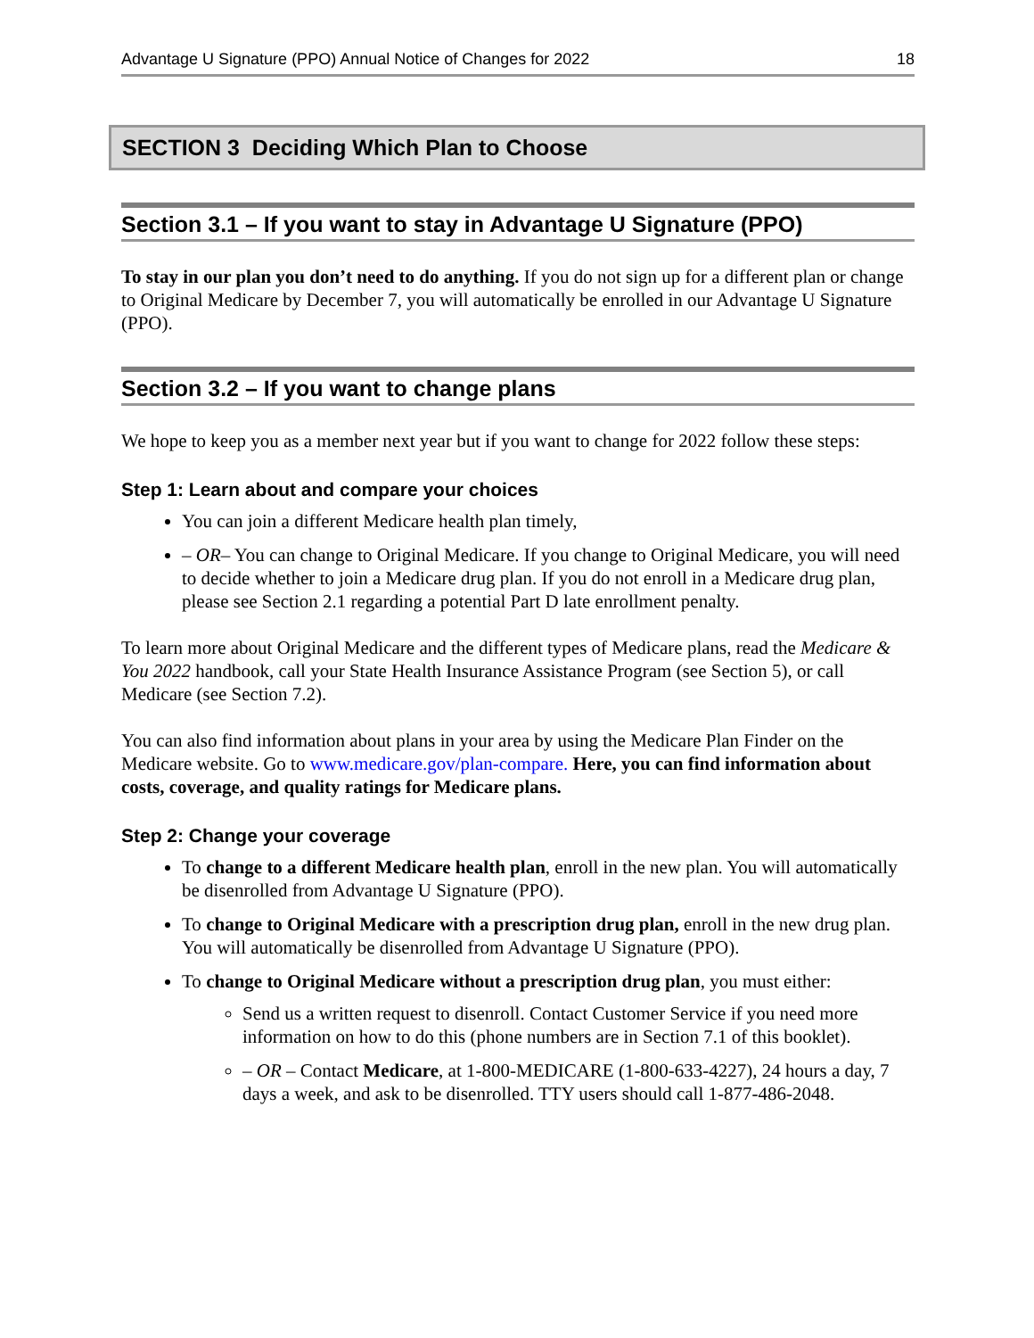Advantage U Signature (PPO) Annual Notice of Changes for 2022 18
SECTION 3 Deciding Which Plan to Choose
Section 3.1 – If you want to stay in Advantage U Signature (PPO)
To stay in our plan you don’t need to do anything. If you do not sign up for a different plan or change to Original Medicare by December 7, you will automatically be enrolled in our Advantage U Signature (PPO).
Section 3.2 – If you want to change plans
We hope to keep you as a member next year but if you want to change for 2022 follow these steps:
Step 1: Learn about and compare your choices
You can join a different Medicare health plan timely,
– OR– You can change to Original Medicare. If you change to Original Medicare, you will need to decide whether to join a Medicare drug plan. If you do not enroll in a Medicare drug plan, please see Section 2.1 regarding a potential Part D late enrollment penalty.
To learn more about Original Medicare and the different types of Medicare plans, read the Medicare & You 2022 handbook, call your State Health Insurance Assistance Program (see Section 5), or call Medicare (see Section 7.2).
You can also find information about plans in your area by using the Medicare Plan Finder on the Medicare website. Go to www.medicare.gov/plan-compare. Here, you can find information about costs, coverage, and quality ratings for Medicare plans.
Step 2: Change your coverage
To change to a different Medicare health plan, enroll in the new plan. You will automatically be disenrolled from Advantage U Signature (PPO).
To change to Original Medicare with a prescription drug plan, enroll in the new drug plan. You will automatically be disenrolled from Advantage U Signature (PPO).
To change to Original Medicare without a prescription drug plan, you must either:
Send us a written request to disenroll. Contact Customer Service if you need more information on how to do this (phone numbers are in Section 7.1 of this booklet).
– OR – Contact Medicare, at 1-800-MEDICARE (1-800-633-4227), 24 hours a day, 7 days a week, and ask to be disenrolled. TTY users should call 1-877-486-2048.